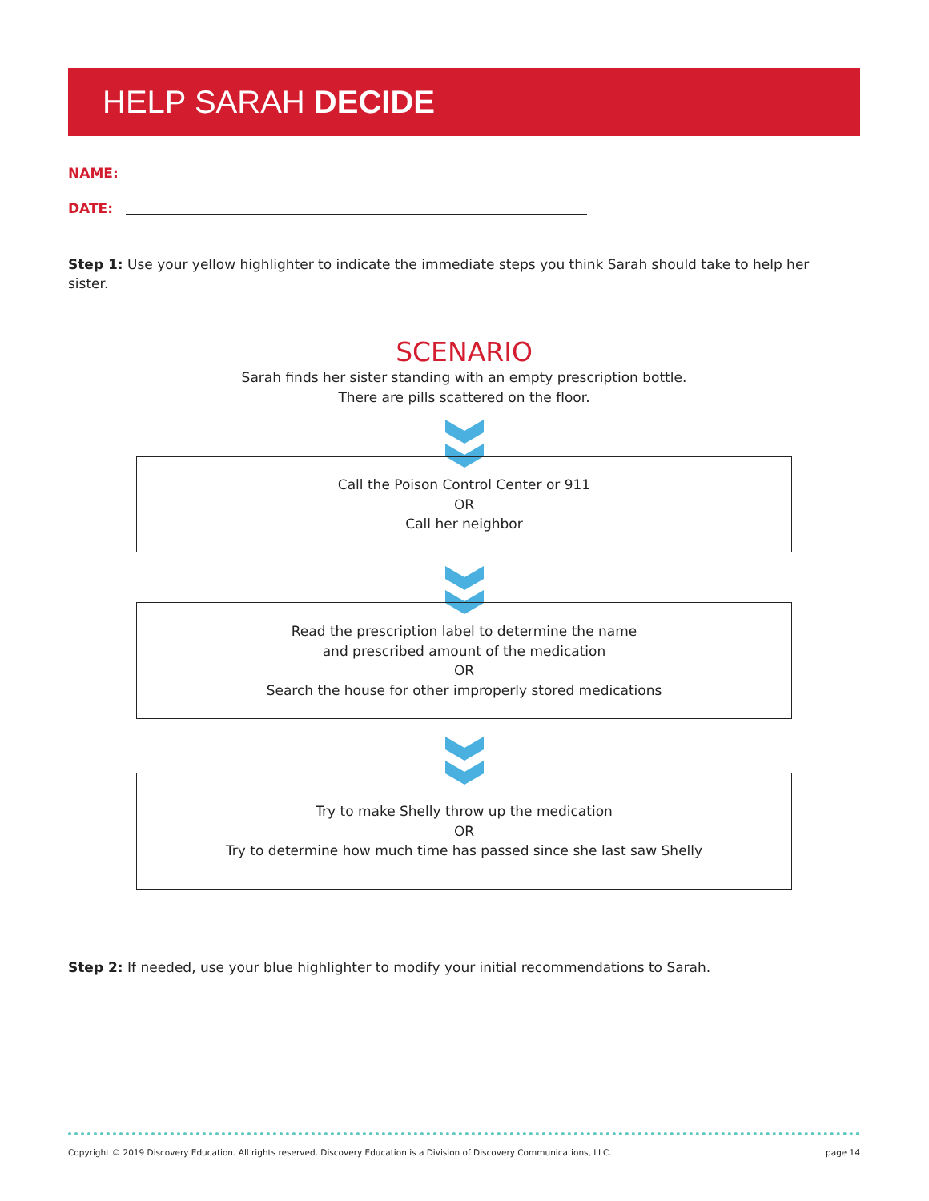HELP SARAH DECIDE
NAME:
DATE:
Step 1: Use your yellow highlighter to indicate the immediate steps you think Sarah should take to help her sister.
SCENARIO
Sarah finds her sister standing with an empty prescription bottle.
There are pills scattered on the floor.
Call the Poison Control Center or 911
OR
Call her neighbor
Read the prescription label to determine the name
and prescribed amount of the medication
OR
Search the house for other improperly stored medications
Try to make Shelly throw up the medication
OR
Try to determine how much time has passed since she last saw Shelly
Step 2: If needed, use your blue highlighter to modify your initial recommendations to Sarah.
Copyright © 2019 Discovery Education. All rights reserved. Discovery Education is a Division of Discovery Communications, LLC.
page 14